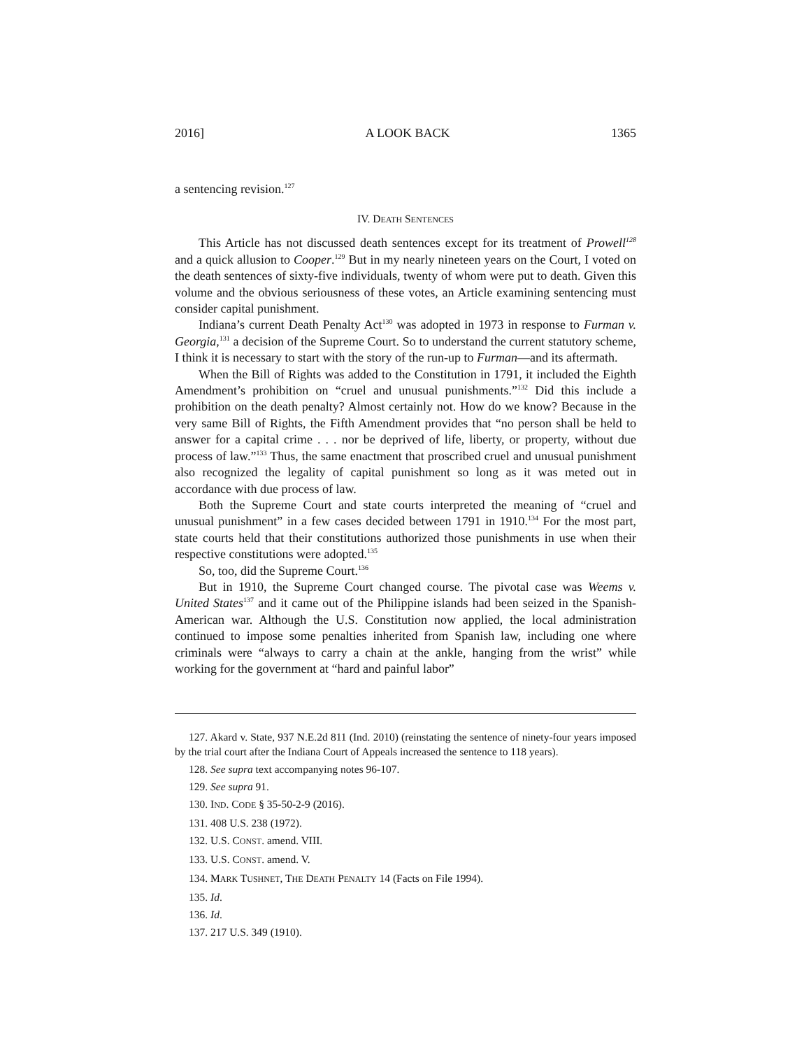2016] A LOOK BACK 1365
a sentencing revision.<sup>127</sup>
IV. DEATH SENTENCES
This Article has not discussed death sentences except for its treatment of Prowell<sup>128</sup> and a quick allusion to Cooper.<sup>129</sup> But in my nearly nineteen years on the Court, I voted on the death sentences of sixty-five individuals, twenty of whom were put to death. Given this volume and the obvious seriousness of these votes, an Article examining sentencing must consider capital punishment.
Indiana’s current Death Penalty Act<sup>130</sup> was adopted in 1973 in response to Furman v. Georgia,<sup>131</sup> a decision of the Supreme Court. So to understand the current statutory scheme, I think it is necessary to start with the story of the run-up to Furman—and its aftermath.
When the Bill of Rights was added to the Constitution in 1791, it included the Eighth Amendment’s prohibition on “cruel and unusual punishments.”<sup>132</sup> Did this include a prohibition on the death penalty? Almost certainly not. How do we know? Because in the very same Bill of Rights, the Fifth Amendment provides that “no person shall be held to answer for a capital crime . . . nor be deprived of life, liberty, or property, without due process of law.”<sup>133</sup> Thus, the same enactment that proscribed cruel and unusual punishment also recognized the legality of capital punishment so long as it was meted out in accordance with due process of law.
Both the Supreme Court and state courts interpreted the meaning of “cruel and unusual punishment” in a few cases decided between 1791 in 1910.<sup>134</sup> For the most part, state courts held that their constitutions authorized those punishments in use when their respective constitutions were adopted.<sup>135</sup>
So, too, did the Supreme Court.<sup>136</sup>
But in 1910, the Supreme Court changed course. The pivotal case was Weems v. United States<sup>137</sup> and it came out of the Philippine islands had been seized in the Spanish-American war. Although the U.S. Constitution now applied, the local administration continued to impose some penalties inherited from Spanish law, including one where criminals were “always to carry a chain at the ankle, hanging from the wrist” while working for the government at “hard and painful labor”
127. Akard v. State, 937 N.E.2d 811 (Ind. 2010) (reinstating the sentence of ninety-four years imposed by the trial court after the Indiana Court of Appeals increased the sentence to 118 years).
128. See supra text accompanying notes 96-107.
129. See supra 91.
130. IND. CODE § 35-50-2-9 (2016).
131. 408 U.S. 238 (1972).
132. U.S. CONST. amend. VIII.
133. U.S. CONST. amend. V.
134. MARK TUSHNET, THE DEATH PENALTY 14 (Facts on File 1994).
135. Id.
136. Id.
137. 217 U.S. 349 (1910).